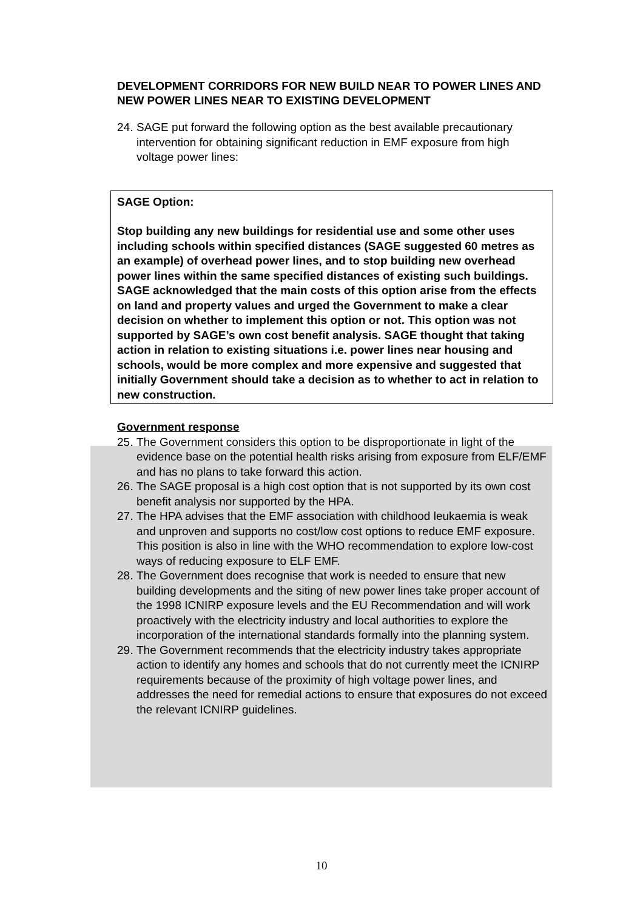DEVELOPMENT CORRIDORS FOR NEW BUILD NEAR TO POWER LINES AND NEW POWER LINES NEAR TO EXISTING DEVELOPMENT
24. SAGE put forward the following option as the best available precautionary intervention for obtaining significant reduction in EMF exposure from high voltage power lines:
SAGE Option:
Stop building any new buildings for residential use and some other uses including schools within specified distances (SAGE suggested 60 metres as an example) of overhead power lines, and to stop building new overhead power lines within the same specified distances of existing such buildings.
SAGE acknowledged that the main costs of this option arise from the effects on land and property values and urged the Government to make a clear decision on whether to implement this option or not. This option was not supported by SAGE’s own cost benefit analysis. SAGE thought that taking action in relation to existing situations i.e. power lines near housing and schools, would be more complex and more expensive and suggested that initially Government should take a decision as to whether to act in relation to new construction.
Government response
25. The Government considers this option to be disproportionate in light of the evidence base on the potential health risks arising from exposure from ELF/EMF and has no plans to take forward this action.
26. The SAGE proposal is a high cost option that is not supported by its own cost benefit analysis nor supported by the HPA.
27. The HPA advises that the EMF association with childhood leukaemia is weak and unproven and supports no cost/low cost options to reduce EMF exposure. This position is also in line with the WHO recommendation to explore low-cost ways of reducing exposure to ELF EMF.
28. The Government does recognise that work is needed to ensure that new building developments and the siting of new power lines take proper account of the 1998 ICNIRP exposure levels and the EU Recommendation and will work proactively with the electricity industry and local authorities to explore the incorporation of the international standards formally into the planning system.
29. The Government recommends that the electricity industry takes appropriate action to identify any homes and schools that do not currently meet the ICNIRP requirements because of the proximity of high voltage power lines, and addresses the need for remedial actions to ensure that exposures do not exceed the relevant ICNIRP guidelines.
10